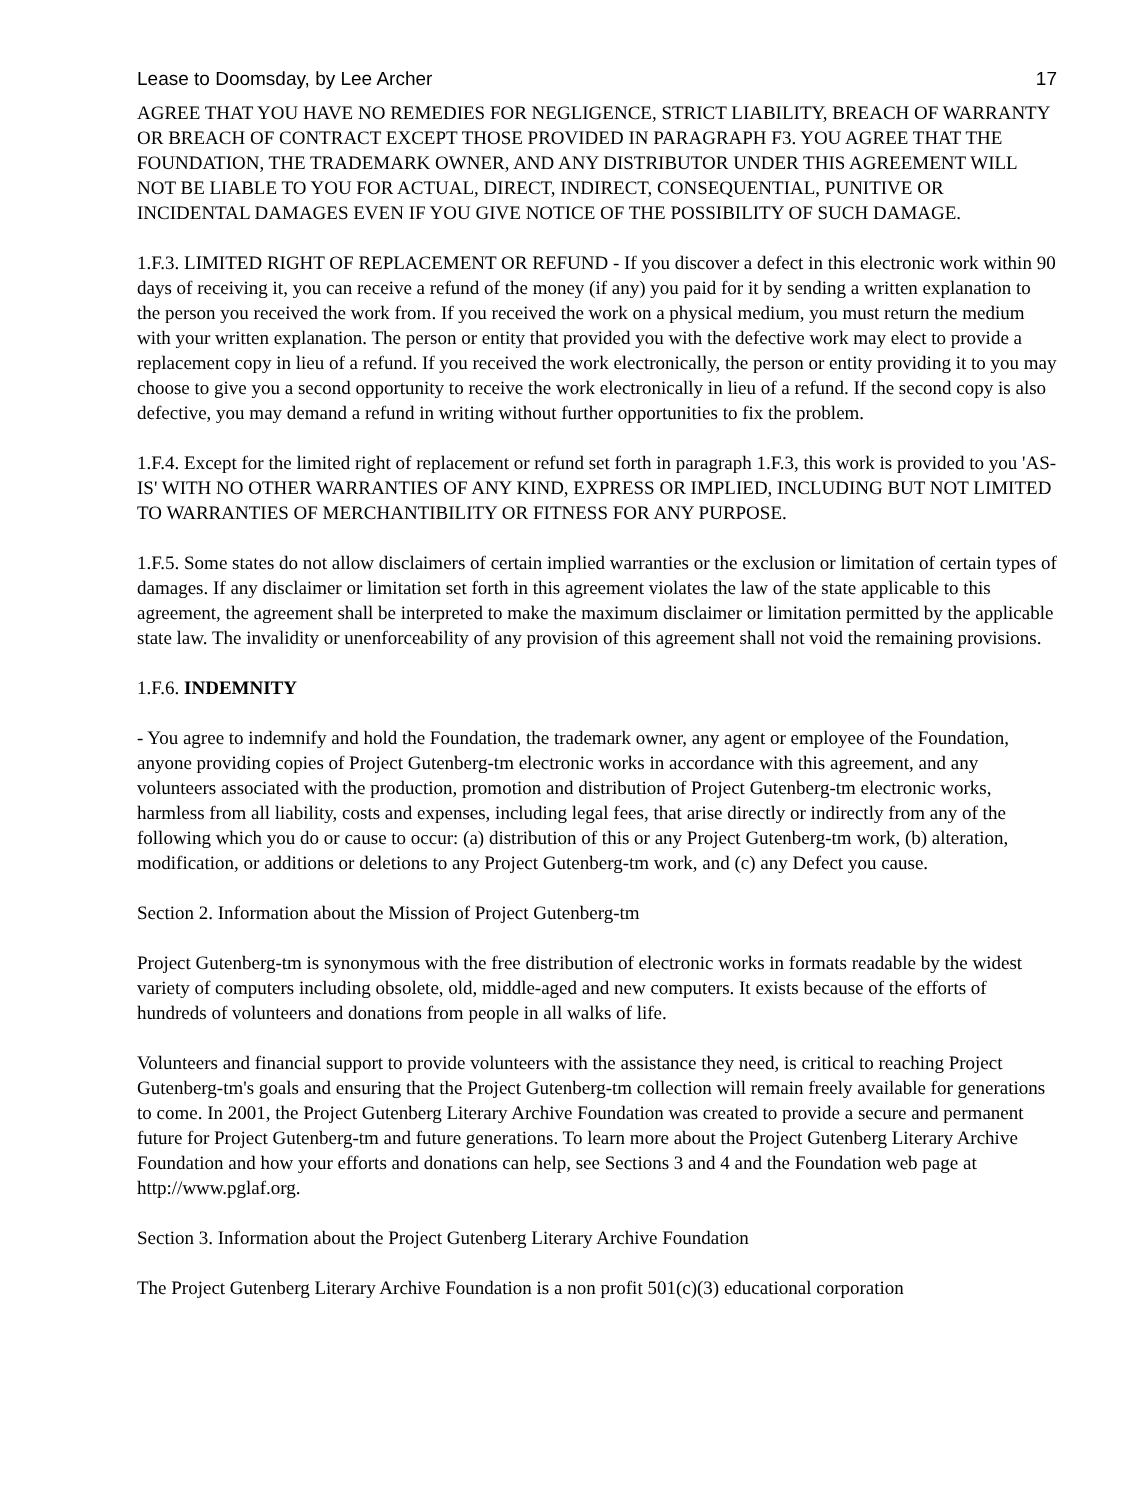Lease to Doomsday, by Lee Archer 17
AGREE THAT YOU HAVE NO REMEDIES FOR NEGLIGENCE, STRICT LIABILITY, BREACH OF WARRANTY OR BREACH OF CONTRACT EXCEPT THOSE PROVIDED IN PARAGRAPH F3. YOU AGREE THAT THE FOUNDATION, THE TRADEMARK OWNER, AND ANY DISTRIBUTOR UNDER THIS AGREEMENT WILL NOT BE LIABLE TO YOU FOR ACTUAL, DIRECT, INDIRECT, CONSEQUENTIAL, PUNITIVE OR INCIDENTAL DAMAGES EVEN IF YOU GIVE NOTICE OF THE POSSIBILITY OF SUCH DAMAGE.
1.F.3. LIMITED RIGHT OF REPLACEMENT OR REFUND - If you discover a defect in this electronic work within 90 days of receiving it, you can receive a refund of the money (if any) you paid for it by sending a written explanation to the person you received the work from. If you received the work on a physical medium, you must return the medium with your written explanation. The person or entity that provided you with the defective work may elect to provide a replacement copy in lieu of a refund. If you received the work electronically, the person or entity providing it to you may choose to give you a second opportunity to receive the work electronically in lieu of a refund. If the second copy is also defective, you may demand a refund in writing without further opportunities to fix the problem.
1.F.4. Except for the limited right of replacement or refund set forth in paragraph 1.F.3, this work is provided to you 'AS-IS' WITH NO OTHER WARRANTIES OF ANY KIND, EXPRESS OR IMPLIED, INCLUDING BUT NOT LIMITED TO WARRANTIES OF MERCHANTIBILITY OR FITNESS FOR ANY PURPOSE.
1.F.5. Some states do not allow disclaimers of certain implied warranties or the exclusion or limitation of certain types of damages. If any disclaimer or limitation set forth in this agreement violates the law of the state applicable to this agreement, the agreement shall be interpreted to make the maximum disclaimer or limitation permitted by the applicable state law. The invalidity or unenforceability of any provision of this agreement shall not void the remaining provisions.
1.F.6. INDEMNITY
- You agree to indemnify and hold the Foundation, the trademark owner, any agent or employee of the Foundation, anyone providing copies of Project Gutenberg-tm electronic works in accordance with this agreement, and any volunteers associated with the production, promotion and distribution of Project Gutenberg-tm electronic works, harmless from all liability, costs and expenses, including legal fees, that arise directly or indirectly from any of the following which you do or cause to occur: (a) distribution of this or any Project Gutenberg-tm work, (b) alteration, modification, or additions or deletions to any Project Gutenberg-tm work, and (c) any Defect you cause.
Section 2. Information about the Mission of Project Gutenberg-tm
Project Gutenberg-tm is synonymous with the free distribution of electronic works in formats readable by the widest variety of computers including obsolete, old, middle-aged and new computers. It exists because of the efforts of hundreds of volunteers and donations from people in all walks of life.
Volunteers and financial support to provide volunteers with the assistance they need, is critical to reaching Project Gutenberg-tm's goals and ensuring that the Project Gutenberg-tm collection will remain freely available for generations to come. In 2001, the Project Gutenberg Literary Archive Foundation was created to provide a secure and permanent future for Project Gutenberg-tm and future generations. To learn more about the Project Gutenberg Literary Archive Foundation and how your efforts and donations can help, see Sections 3 and 4 and the Foundation web page at http://www.pglaf.org.
Section 3. Information about the Project Gutenberg Literary Archive Foundation
The Project Gutenberg Literary Archive Foundation is a non profit 501(c)(3) educational corporation